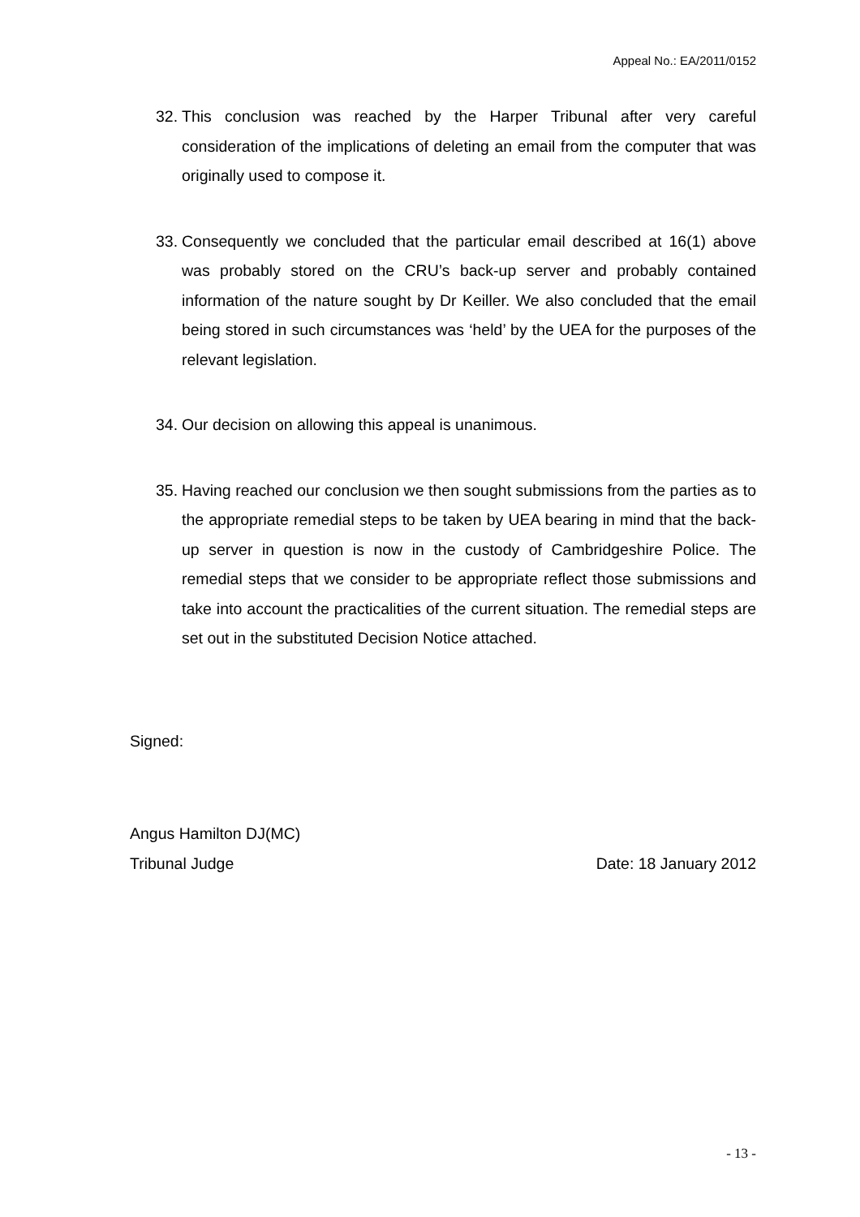Appeal No.: EA/2011/0152
32. This conclusion was reached by the Harper Tribunal after very careful consideration of the implications of deleting an email from the computer that was originally used to compose it.
33. Consequently we concluded that the particular email described at 16(1) above was probably stored on the CRU’s back-up server and probably contained information of the nature sought by Dr Keiller. We also concluded that the email being stored in such circumstances was ‘held’ by the UEA for the purposes of the relevant legislation.
34. Our decision on allowing this appeal is unanimous.
35. Having reached our conclusion we then sought submissions from the parties as to the appropriate remedial steps to be taken by UEA bearing in mind that the back-up server in question is now in the custody of Cambridgeshire Police. The remedial steps that we consider to be appropriate reflect those submissions and take into account the practicalities of the current situation. The remedial steps are set out in the substituted Decision Notice attached.
Signed:
Angus Hamilton DJ(MC)
Tribunal Judge Date: 18 January 2012
- 13 -